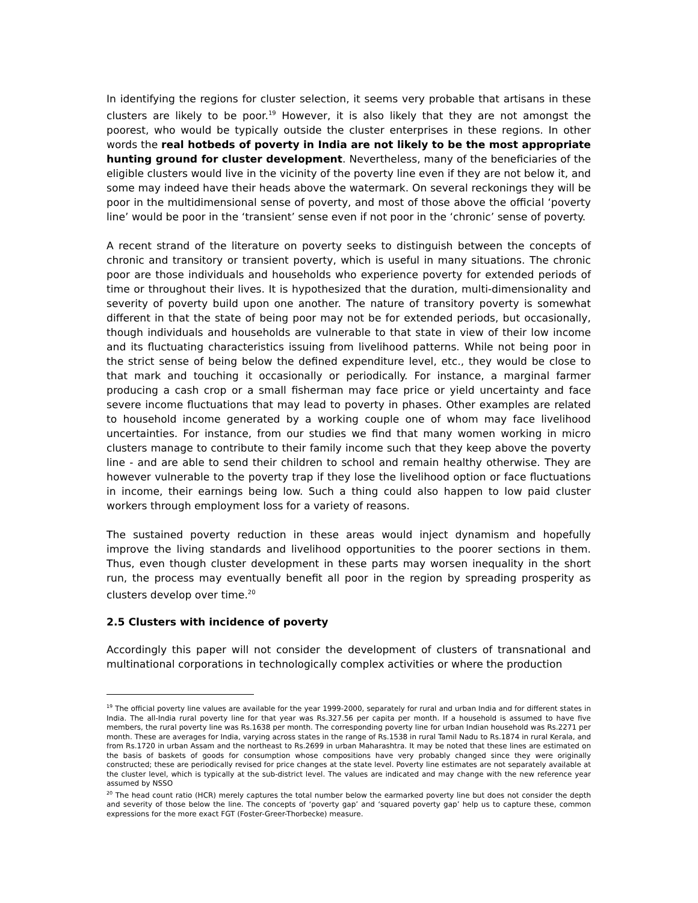In identifying the regions for cluster selection, it seems very probable that artisans in these clusters are likely to be poor.<sup>19</sup> However, it is also likely that they are not amongst the poorest, who would be typically outside the cluster enterprises in these regions. In other words the real hotbeds of poverty in India are not likely to be the most appropriate hunting ground for cluster development. Nevertheless, many of the beneficiaries of the eligible clusters would live in the vicinity of the poverty line even if they are not below it, and some may indeed have their heads above the watermark. On several reckonings they will be poor in the multidimensional sense of poverty, and most of those above the official ‘poverty line’ would be poor in the ‘transient’ sense even if not poor in the ‘chronic’ sense of poverty.
A recent strand of the literature on poverty seeks to distinguish between the concepts of chronic and transitory or transient poverty, which is useful in many situations. The chronic poor are those individuals and households who experience poverty for extended periods of time or throughout their lives. It is hypothesized that the duration, multi-dimensionality and severity of poverty build upon one another. The nature of transitory poverty is somewhat different in that the state of being poor may not be for extended periods, but occasionally, though individuals and households are vulnerable to that state in view of their low income and its fluctuating characteristics issuing from livelihood patterns. While not being poor in the strict sense of being below the defined expenditure level, etc., they would be close to that mark and touching it occasionally or periodically. For instance, a marginal farmer producing a cash crop or a small fisherman may face price or yield uncertainty and face severe income fluctuations that may lead to poverty in phases. Other examples are related to household income generated by a working couple one of whom may face livelihood uncertainties. For instance, from our studies we find that many women working in micro clusters manage to contribute to their family income such that they keep above the poverty line - and are able to send their children to school and remain healthy otherwise. They are however vulnerable to the poverty trap if they lose the livelihood option or face fluctuations in income, their earnings being low. Such a thing could also happen to low paid cluster workers through employment loss for a variety of reasons.
The sustained poverty reduction in these areas would inject dynamism and hopefully improve the living standards and livelihood opportunities to the poorer sections in them. Thus, even though cluster development in these parts may worsen inequality in the short run, the process may eventually benefit all poor in the region by spreading prosperity as clusters develop over time.<sup>20</sup>
2.5 Clusters with incidence of poverty
Accordingly this paper will not consider the development of clusters of transnational and multinational corporations in technologically complex activities or where the production
<sup>19</sup> The official poverty line values are available for the year 1999-2000, separately for rural and urban India and for different states in India. The all-India rural poverty line for that year was Rs.327.56 per capita per month. If a household is assumed to have five members, the rural poverty line was Rs.1638 per month. The corresponding poverty line for urban Indian household was Rs.2271 per month. These are averages for India, varying across states in the range of Rs.1538 in rural Tamil Nadu to Rs.1874 in rural Kerala, and from Rs.1720 in urban Assam and the northeast to Rs.2699 in urban Maharashtra. It may be noted that these lines are estimated on the basis of baskets of goods for consumption whose compositions have very probably changed since they were originally constructed; these are periodically revised for price changes at the state level. Poverty line estimates are not separately available at the cluster level, which is typically at the sub-district level. The values are indicated and may change with the new reference year assumed by NSSO
<sup>20</sup> The head count ratio (HCR) merely captures the total number below the earmarked poverty line but does not consider the depth and severity of those below the line. The concepts of ‘poverty gap’ and ‘squared poverty gap’ help us to capture these, common expressions for the more exact FGT (Foster-Greer-Thorbecke) measure.